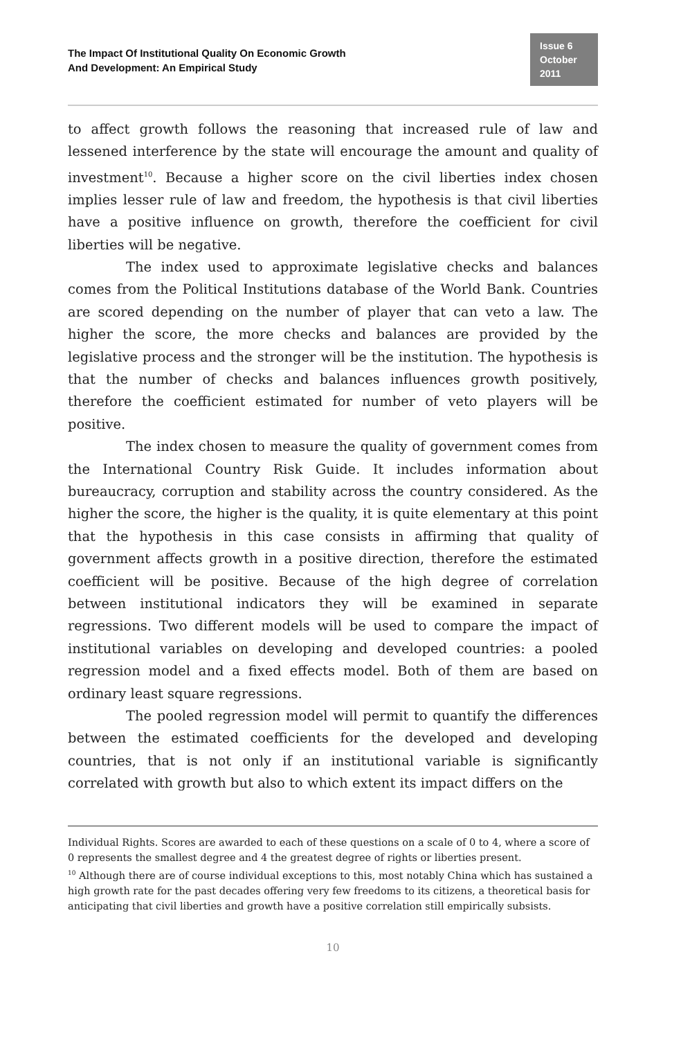The Impact Of Institutional Quality On Economic Growth
And Development: An Empirical Study
Issue 6
October 2011
to affect growth follows the reasoning that increased rule of law and lessened interference by the state will encourage the amount and quality of investment<sup>10</sup>. Because a higher score on the civil liberties index chosen implies lesser rule of law and freedom, the hypothesis is that civil liberties have a positive influence on growth, therefore the coefficient for civil liberties will be negative.
The index used to approximate legislative checks and balances comes from the Political Institutions database of the World Bank. Countries are scored depending on the number of player that can veto a law. The higher the score, the more checks and balances are provided by the legislative process and the stronger will be the institution. The hypothesis is that the number of checks and balances influences growth positively, therefore the coefficient estimated for number of veto players will be positive.
The index chosen to measure the quality of government comes from the International Country Risk Guide. It includes information about bureaucracy, corruption and stability across the country considered. As the higher the score, the higher is the quality, it is quite elementary at this point that the hypothesis in this case consists in affirming that quality of government affects growth in a positive direction, therefore the estimated coefficient will be positive. Because of the high degree of correlation between institutional indicators they will be examined in separate regressions. Two different models will be used to compare the impact of institutional variables on developing and developed countries: a pooled regression model and a fixed effects model. Both of them are based on ordinary least square regressions.
The pooled regression model will permit to quantify the differences between the estimated coefficients for the developed and developing countries, that is not only if an institutional variable is significantly correlated with growth but also to which extent its impact differs on the
Individual Rights. Scores are awarded to each of these questions on a scale of 0 to 4, where a score of 0 represents the smallest degree and 4 the greatest degree of rights or liberties present.
<sup>10</sup> Although there are of course individual exceptions to this, most notably China which has sustained a high growth rate for the past decades offering very few freedoms to its citizens, a theoretical basis for anticipating that civil liberties and growth have a positive correlation still empirically subsists.
10